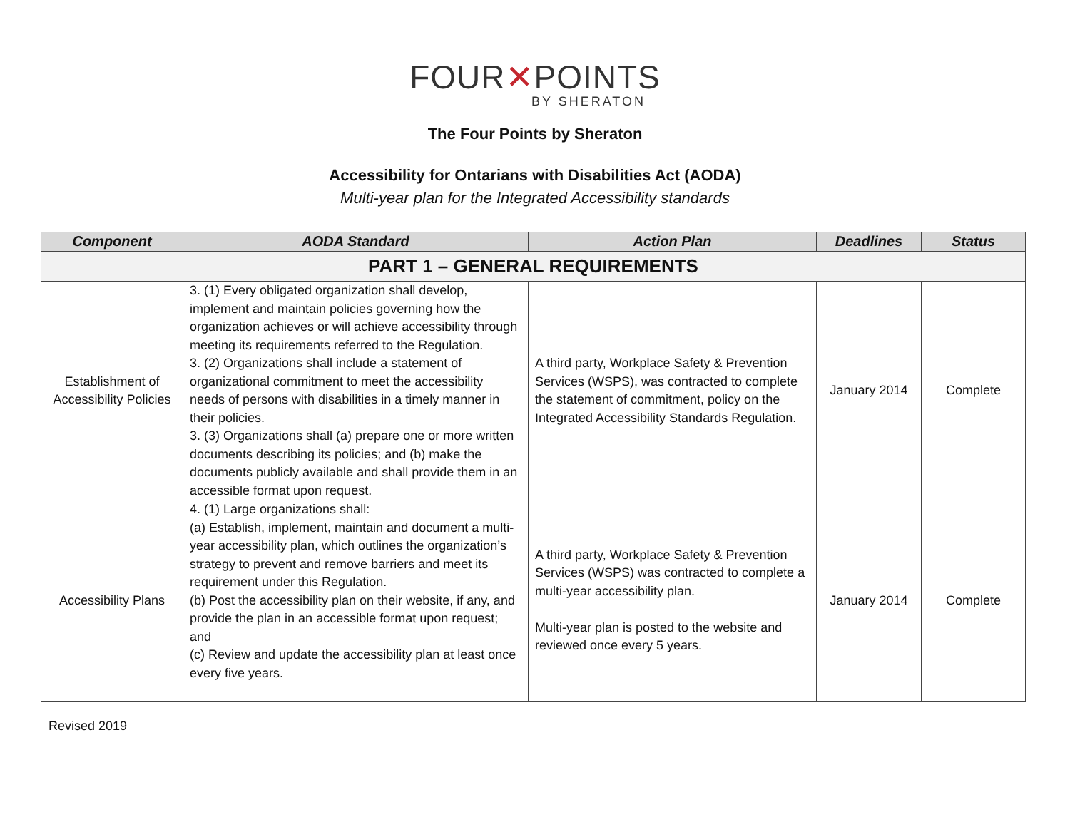FOUR✕POINTS
BY SHERATON
The Four Points by Sheraton
Accessibility for Ontarians with Disabilities Act (AODA)
Multi-year plan for the Integrated Accessibility standards
| Component | AODA Standard | Action Plan | Deadlines | Status |
| --- | --- | --- | --- | --- |
| PART 1 – GENERAL REQUIREMENTS | | | | |
| Establishment of Accessibility Policies | 3. (1) Every obligated organization shall develop, implement and maintain policies governing how the organization achieves or will achieve accessibility through meeting its requirements referred to the Regulation. 3. (2) Organizations shall include a statement of organizational commitment to meet the accessibility needs of persons with disabilities in a timely manner in their policies. 3. (3) Organizations shall (a) prepare one or more written documents describing its policies; and (b) make the documents publicly available and shall provide them in an accessible format upon request. | A third party, Workplace Safety & Prevention Services (WSPS), was contracted to complete the statement of commitment, policy on the Integrated Accessibility Standards Regulation. | January 2014 | Complete |
| Accessibility Plans | 4. (1) Large organizations shall: (a) Establish, implement, maintain and document a multi-year accessibility plan, which outlines the organization’s strategy to prevent and remove barriers and meet its requirement under this Regulation. (b) Post the accessibility plan on their website, if any, and provide the plan in an accessible format upon request; and (c) Review and update the accessibility plan at least once every five years. | A third party, Workplace Safety & Prevention Services (WSPS) was contracted to complete a multi-year accessibility plan. Multi-year plan is posted to the website and reviewed once every 5 years. | January 2014 | Complete |
Revised 2019